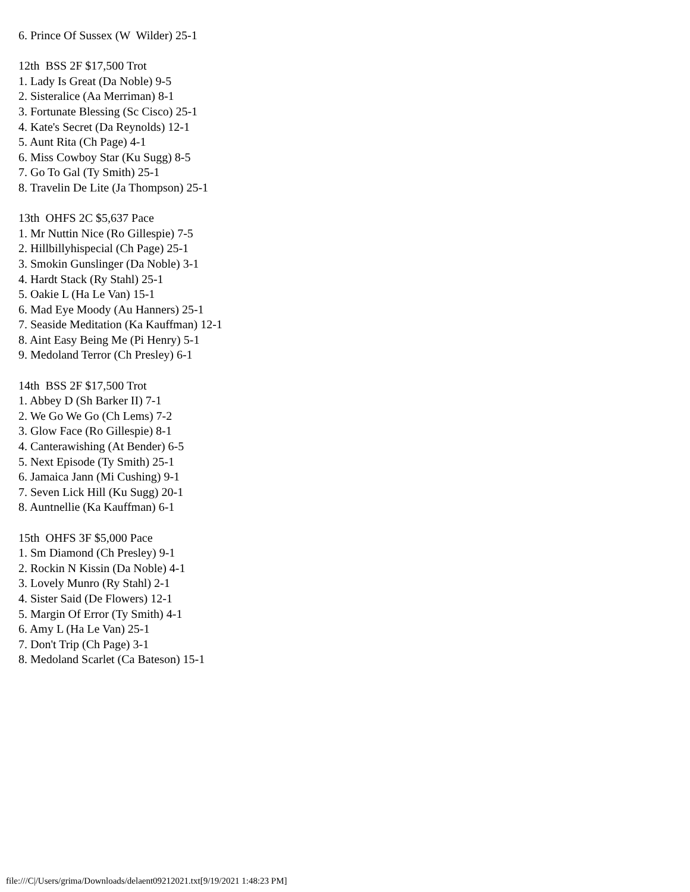6. Prince Of Sussex (W Wilder) 25-1 12th BSS 2F $17,500 Trot 1. Lady Is Great (Da Noble) 9-5 2. Sisteralice (Aa Merriman) 8-1 3. Fortunate Blessing (Sc Cisco) 25-1 4. Kate's Secret (Da Reynolds) 12-1 5. Aunt Rita (Ch Page) 4-1 6. Miss Cowboy Star (Ku Sugg) 8-5 7. Go To Gal (Ty Smith) 25-1 8. Travelin De Lite (Ja Thompson) 25-1 13th OHFS 2C $5,637 Pace 1. Mr Nuttin Nice (Ro Gillespie) 7-5 2. Hillbillyhispecial (Ch Page) 25-1 3. Smokin Gunslinger (Da Noble) 3-1 4. Hardt Stack (Ry Stahl) 25-1 5. Oakie L (Ha Le Van) 15-1 6. Mad Eye Moody (Au Hanners) 25-1 7. Seaside Meditation (Ka Kauffman) 12-1 8. Aint Easy Being Me (Pi Henry) 5-1 9. Medoland Terror (Ch Presley) 6-1 14th BSS 2F $17,500 Trot 1. Abbey D (Sh Barker II) 7-1 2. We Go We Go (Ch Lems) 7-2 3. Glow Face (Ro Gillespie) 8-1 4. Canterawishing (At Bender) 6-5 5. Next Episode (Ty Smith) 25-1 6. Jamaica Jann (Mi Cushing) 9-1 7. Seven Lick Hill (Ku Sugg) 20-1 8. Auntnellie (Ka Kauffman) 6-1 15th OHFS 3F $5,000 Pace 1. Sm Diamond (Ch Presley) 9-1 2. Rockin N Kissin (Da Noble) 4-1 3. Lovely Munro (Ry Stahl) 2-1 4. Sister Said (De Flowers) 12-1 5. Margin Of Error (Ty Smith) 4-1 6. Amy L (Ha Le Van) 25-1 7. Don't Trip (Ch Page) 3-1 8. Medoland Scarlet (Ca Bateson) 15-1
file:///C|/Users/grima/Downloads/delaent09212021.txt[9/19/2021 1:48:23 PM]